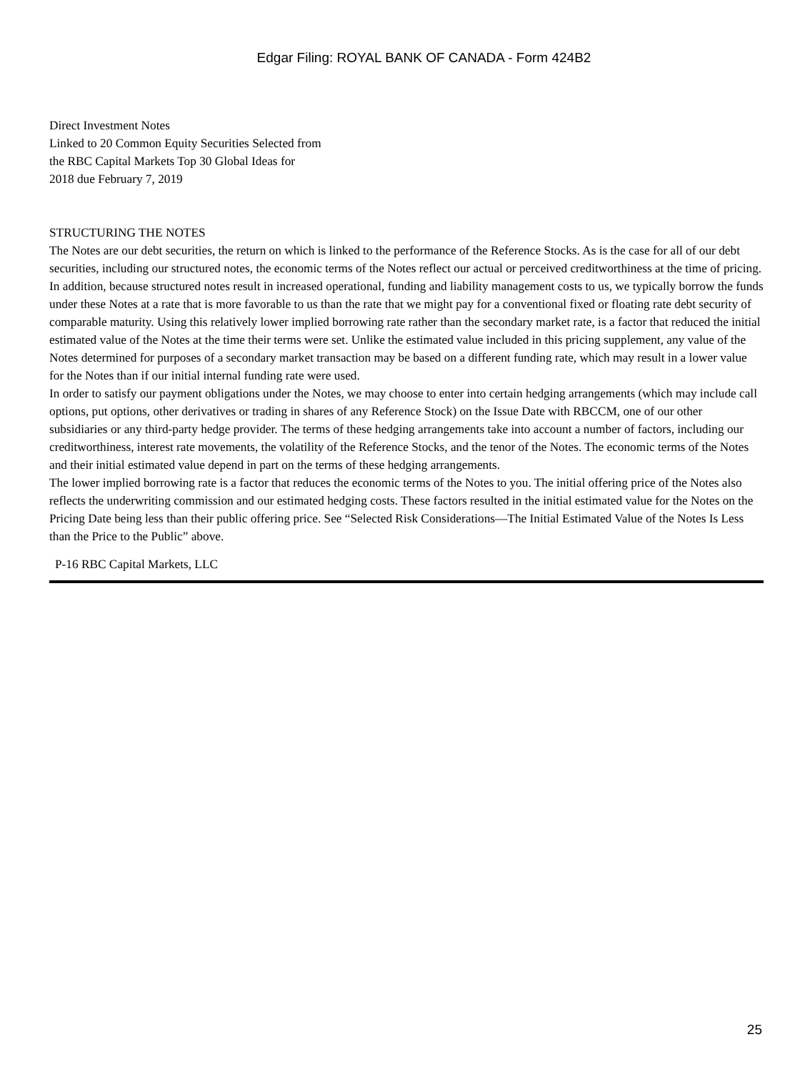Edgar Filing: ROYAL BANK OF CANADA - Form 424B2
Direct Investment Notes
Linked to 20 Common Equity Securities Selected from
the RBC Capital Markets Top 30 Global Ideas for
2018 due February 7, 2019
STRUCTURING THE NOTES
The Notes are our debt securities, the return on which is linked to the performance of the Reference Stocks. As is the case for all of our debt securities, including our structured notes, the economic terms of the Notes reflect our actual or perceived creditworthiness at the time of pricing. In addition, because structured notes result in increased operational, funding and liability management costs to us, we typically borrow the funds under these Notes at a rate that is more favorable to us than the rate that we might pay for a conventional fixed or floating rate debt security of comparable maturity. Using this relatively lower implied borrowing rate rather than the secondary market rate, is a factor that reduced the initial estimated value of the Notes at the time their terms were set. Unlike the estimated value included in this pricing supplement, any value of the Notes determined for purposes of a secondary market transaction may be based on a different funding rate, which may result in a lower value for the Notes than if our initial internal funding rate were used.
In order to satisfy our payment obligations under the Notes, we may choose to enter into certain hedging arrangements (which may include call options, put options, other derivatives or trading in shares of any Reference Stock) on the Issue Date with RBCCM, one of our other subsidiaries or any third-party hedge provider. The terms of these hedging arrangements take into account a number of factors, including our creditworthiness, interest rate movements, the volatility of the Reference Stocks, and the tenor of the Notes. The economic terms of the Notes and their initial estimated value depend in part on the terms of these hedging arrangements.
The lower implied borrowing rate is a factor that reduces the economic terms of the Notes to you. The initial offering price of the Notes also reflects the underwriting commission and our estimated hedging costs. These factors resulted in the initial estimated value for the Notes on the Pricing Date being less than their public offering price. See “Selected Risk Considerations—The Initial Estimated Value of the Notes Is Less than the Price to the Public” above.
P-16 RBC Capital Markets, LLC
25